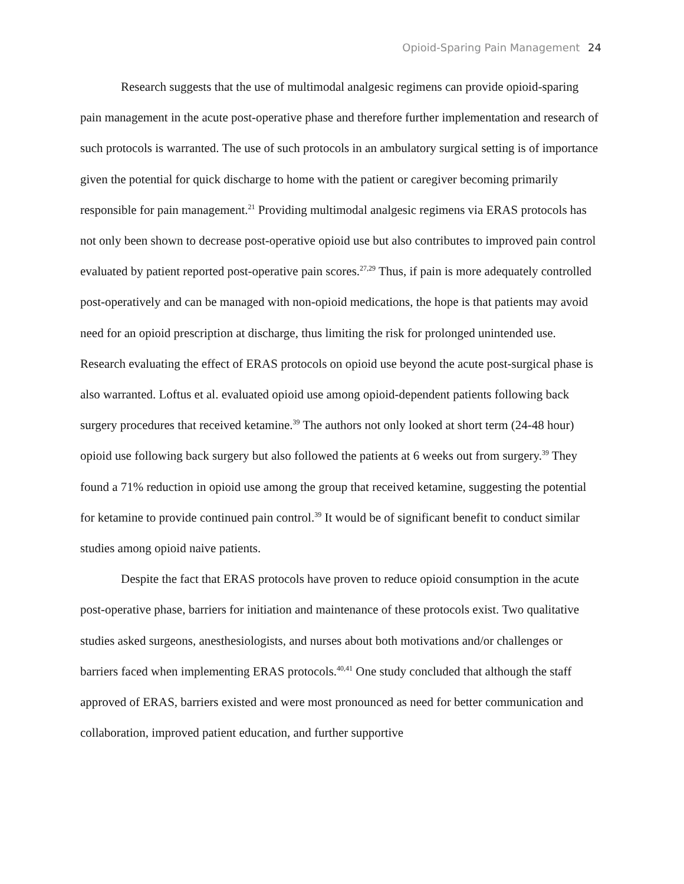Opioid-Sparing Pain Management 24
Research suggests that the use of multimodal analgesic regimens can provide opioid-sparing pain management in the acute post-operative phase and therefore further implementation and research of such protocols is warranted. The use of such protocols in an ambulatory surgical setting is of importance given the potential for quick discharge to home with the patient or caregiver becoming primarily responsible for pain management.<sup>21</sup> Providing multimodal analgesic regimens via ERAS protocols has not only been shown to decrease post-operative opioid use but also contributes to improved pain control evaluated by patient reported post-operative pain scores.<sup>27,29</sup> Thus, if pain is more adequately controlled post-operatively and can be managed with non-opioid medications, the hope is that patients may avoid need for an opioid prescription at discharge, thus limiting the risk for prolonged unintended use. Research evaluating the effect of ERAS protocols on opioid use beyond the acute post-surgical phase is also warranted. Loftus et al. evaluated opioid use among opioid-dependent patients following back surgery procedures that received ketamine.<sup>39</sup> The authors not only looked at short term (24-48 hour) opioid use following back surgery but also followed the patients at 6 weeks out from surgery.<sup>39</sup> They found a 71% reduction in opioid use among the group that received ketamine, suggesting the potential for ketamine to provide continued pain control.<sup>39</sup> It would be of significant benefit to conduct similar studies among opioid naive patients.
Despite the fact that ERAS protocols have proven to reduce opioid consumption in the acute post-operative phase, barriers for initiation and maintenance of these protocols exist. Two qualitative studies asked surgeons, anesthesiologists, and nurses about both motivations and/or challenges or barriers faced when implementing ERAS protocols.<sup>40,41</sup> One study concluded that although the staff approved of ERAS, barriers existed and were most pronounced as need for better communication and collaboration, improved patient education, and further supportive